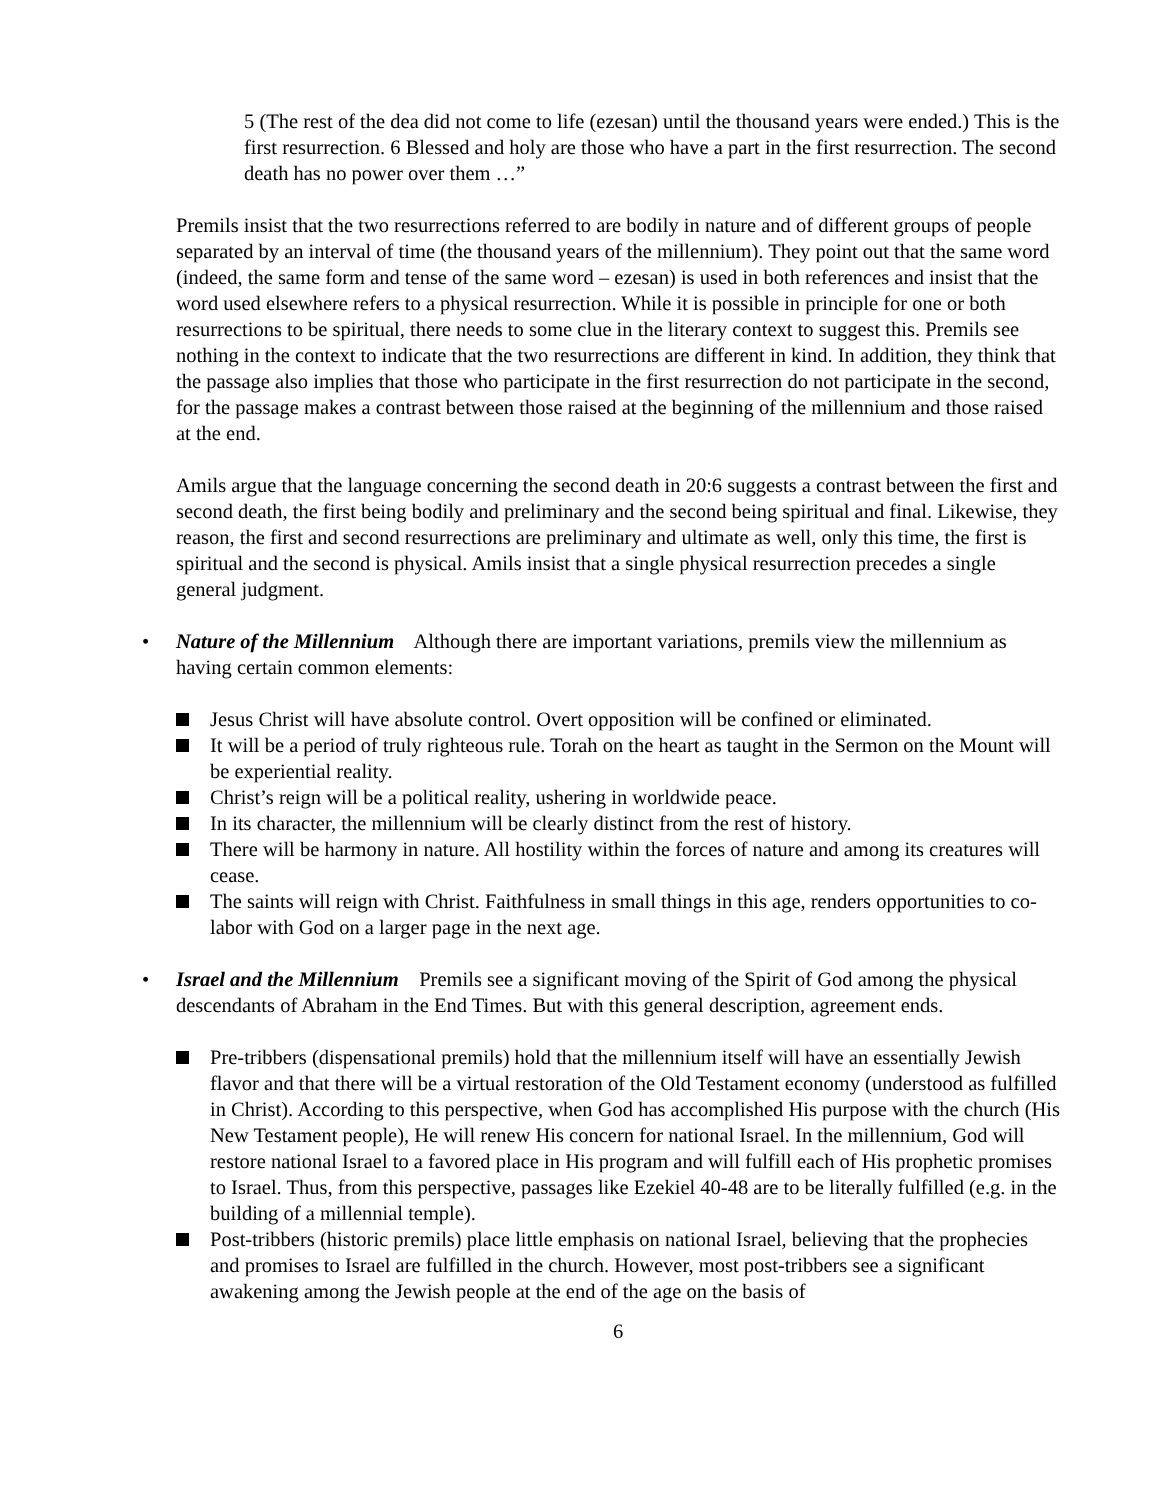5 (The rest of the dea did not come to life (ezesan) until the thousand years were ended.) This is the first resurrection. 6 Blessed and holy are those who have a part in the first resurrection. The second death has no power over them …”
Premils insist that the two resurrections referred to are bodily in nature and of different groups of people separated by an interval of time (the thousand years of the millennium). They point out that the same word (indeed, the same form and tense of the same word – ezesan) is used in both references and insist that the word used elsewhere refers to a physical resurrection. While it is possible in principle for one or both resurrections to be spiritual, there needs to some clue in the literary context to suggest this. Premils see nothing in the context to indicate that the two resurrections are different in kind. In addition, they think that the passage also implies that those who participate in the first resurrection do not participate in the second, for the passage makes a contrast between those raised at the beginning of the millennium and those raised at the end.
Amils argue that the language concerning the second death in 20:6 suggests a contrast between the first and second death, the first being bodily and preliminary and the second being spiritual and final. Likewise, they reason, the first and second resurrections are preliminary and ultimate as well, only this time, the first is spiritual and the second is physical. Amils insist that a single physical resurrection precedes a single general judgment.
• Nature of the Millennium Although there are important variations, premils view the millennium as having certain common elements:
Jesus Christ will have absolute control. Overt opposition will be confined or eliminated.
It will be a period of truly righteous rule. Torah on the heart as taught in the Sermon on the Mount will be experiential reality.
Christ’s reign will be a political reality, ushering in worldwide peace.
In its character, the millennium will be clearly distinct from the rest of history.
There will be harmony in nature. All hostility within the forces of nature and among its creatures will cease.
The saints will reign with Christ. Faithfulness in small things in this age, renders opportunities to co-labor with God on a larger page in the next age.
• Israel and the Millennium Premils see a significant moving of the Spirit of God among the physical descendants of Abraham in the End Times. But with this general description, agreement ends.
Pre-tribbers (dispensational premils) hold that the millennium itself will have an essentially Jewish flavor and that there will be a virtual restoration of the Old Testament economy (understood as fulfilled in Christ). According to this perspective, when God has accomplished His purpose with the church (His New Testament people), He will renew His concern for national Israel. In the millennium, God will restore national Israel to a favored place in His program and will fulfill each of His prophetic promises to Israel. Thus, from this perspective, passages like Ezekiel 40-48 are to be literally fulfilled (e.g. in the building of a millennial temple).
Post-tribbers (historic premils) place little emphasis on national Israel, believing that the prophecies and promises to Israel are fulfilled in the church. However, most post-tribbers see a significant awakening among the Jewish people at the end of the age on the basis of
6